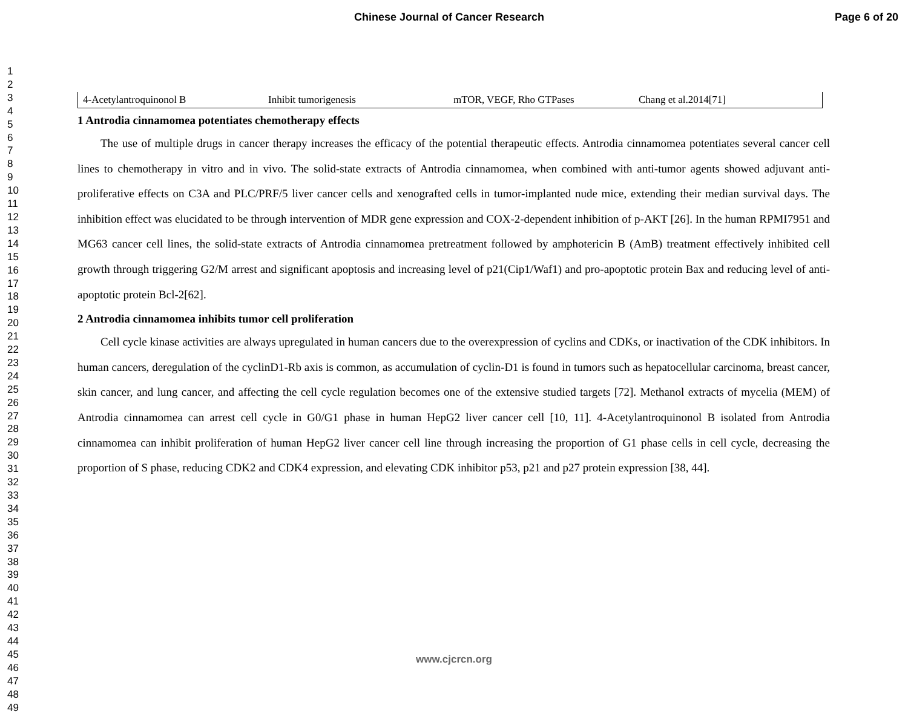Chinese Journal of Cancer Research Page 6 of 20
1
2
3
4
5
6
7
8
9
10
11
12
13
14
15
16
17
18
19
20
21
22
23
24
25
26
27
28
29
30
31
32
33
34
35
36
37
38
39
40
41
42
43
44
45
46
47
48
49
| 4-Acetylantroquinonol B | Inhibit tumorigenesis | mTOR, VEGF, Rho GTPases | Chang et al.2014[71] |
1 Antrodia cinnamomea potentiates chemotherapy effects
The use of multiple drugs in cancer therapy increases the efficacy of the potential therapeutic effects. Antrodia cinnamomea potentiates several cancer cell lines to chemotherapy in vitro and in vivo. The solid-state extracts of Antrodia cinnamomea, when combined with anti-tumor agents showed adjuvant anti-proliferative effects on C3A and PLC/PRF/5 liver cancer cells and xenografted cells in tumor-implanted nude mice, extending their median survival days. The inhibition effect was elucidated to be through intervention of MDR gene expression and COX-2-dependent inhibition of p-AKT [26]. In the human RPMI7951 and MG63 cancer cell lines, the solid-state extracts of Antrodia cinnamomea pretreatment followed by amphotericin B (AmB) treatment effectively inhibited cell growth through triggering G2/M arrest and significant apoptosis and increasing level of p21(Cip1/Waf1) and pro-apoptotic protein Bax and reducing level of anti-apoptotic protein Bcl-2[62].
2 Antrodia cinnamomea inhibits tumor cell proliferation
Cell cycle kinase activities are always upregulated in human cancers due to the overexpression of cyclins and CDKs, or inactivation of the CDK inhibitors. In human cancers, deregulation of the cyclinD1-Rb axis is common, as accumulation of cyclin-D1 is found in tumors such as hepatocellular carcinoma, breast cancer, skin cancer, and lung cancer, and affecting the cell cycle regulation becomes one of the extensive studied targets [72]. Methanol extracts of mycelia (MEM) of Antrodia cinnamomea can arrest cell cycle in G0/G1 phase in human HepG2 liver cancer cell [10, 11]. 4-Acetylantroquinonol B isolated from Antrodia cinnamomea can inhibit proliferation of human HepG2 liver cancer cell line through increasing the proportion of G1 phase cells in cell cycle, decreasing the proportion of S phase, reducing CDK2 and CDK4 expression, and elevating CDK inhibitor p53, p21 and p27 protein expression [38, 44].
www.cjcrcn.org